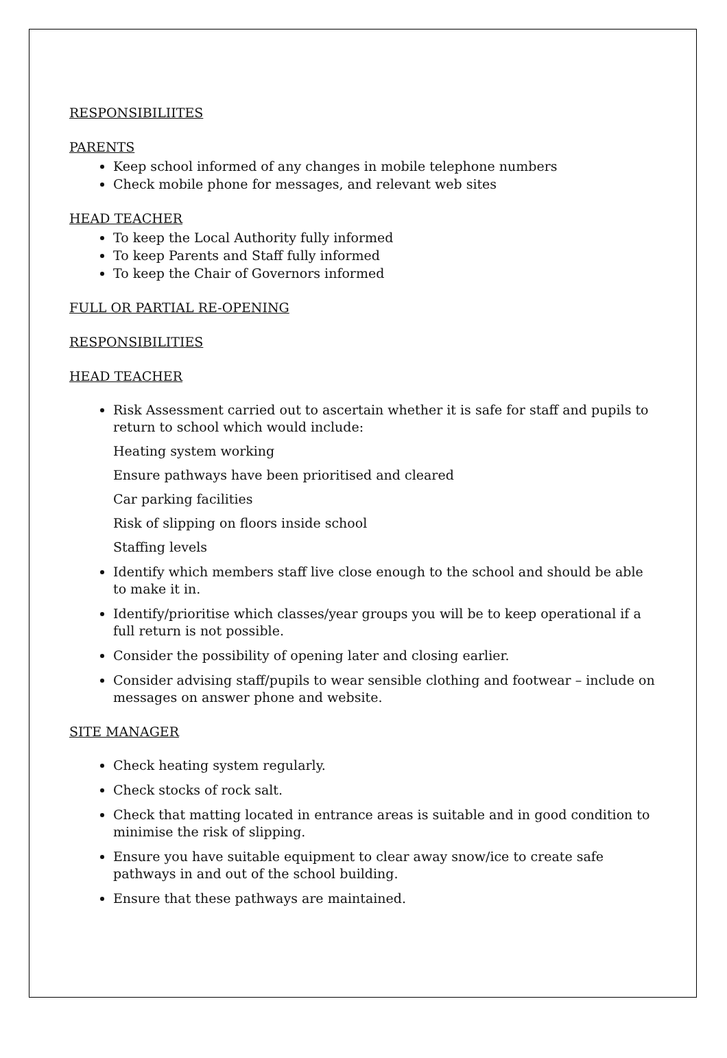RESPONSIBILIITES
PARENTS
Keep school informed of any changes in mobile telephone numbers
Check mobile phone for messages, and relevant web sites
HEAD TEACHER
To keep the Local Authority fully informed
To keep Parents and Staff fully informed
To keep the Chair of Governors informed
FULL OR PARTIAL RE-OPENING
RESPONSIBILITIES
HEAD TEACHER
Risk Assessment carried out to ascertain whether it is safe for staff and pupils to return to school which would include:
Heating system working
Ensure pathways have been prioritised and cleared
Car parking facilities
Risk of slipping on floors inside school
Staffing levels
Identify which members staff live close enough to the school and should be able to make it in.
Identify/prioritise which classes/year groups you will be to keep operational if a full return is not possible.
Consider the possibility of opening later and closing earlier.
Consider advising staff/pupils to wear sensible clothing and footwear – include on messages on answer phone and website.
SITE MANAGER
Check heating system regularly.
Check stocks of rock salt.
Check that matting located in entrance areas is suitable and in good condition to minimise the risk of slipping.
Ensure you have suitable equipment to clear away snow/ice to create safe pathways in and out of the school building.
Ensure that these pathways are maintained.